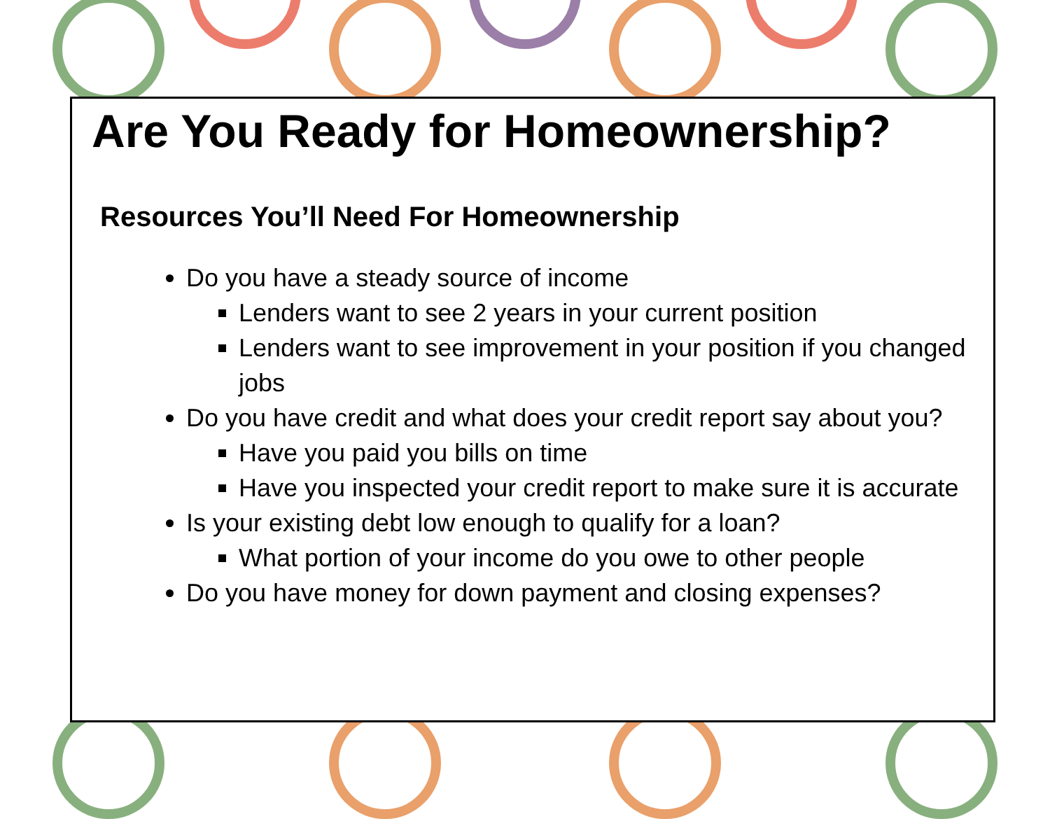Are You Ready for Homeownership?
Resources You’ll Need For Homeownership
Do you have a steady source of income
Lenders want to see 2 years in your current position
Lenders want to see improvement in your position if you changed jobs
Do you have credit and what does your credit report say about you?
Have you paid you bills on time
Have you inspected your credit report to make sure it is accurate
Is your existing debt low enough to qualify for a loan?
What portion of your income do you owe to other people
Do you have money for down payment and closing expenses?